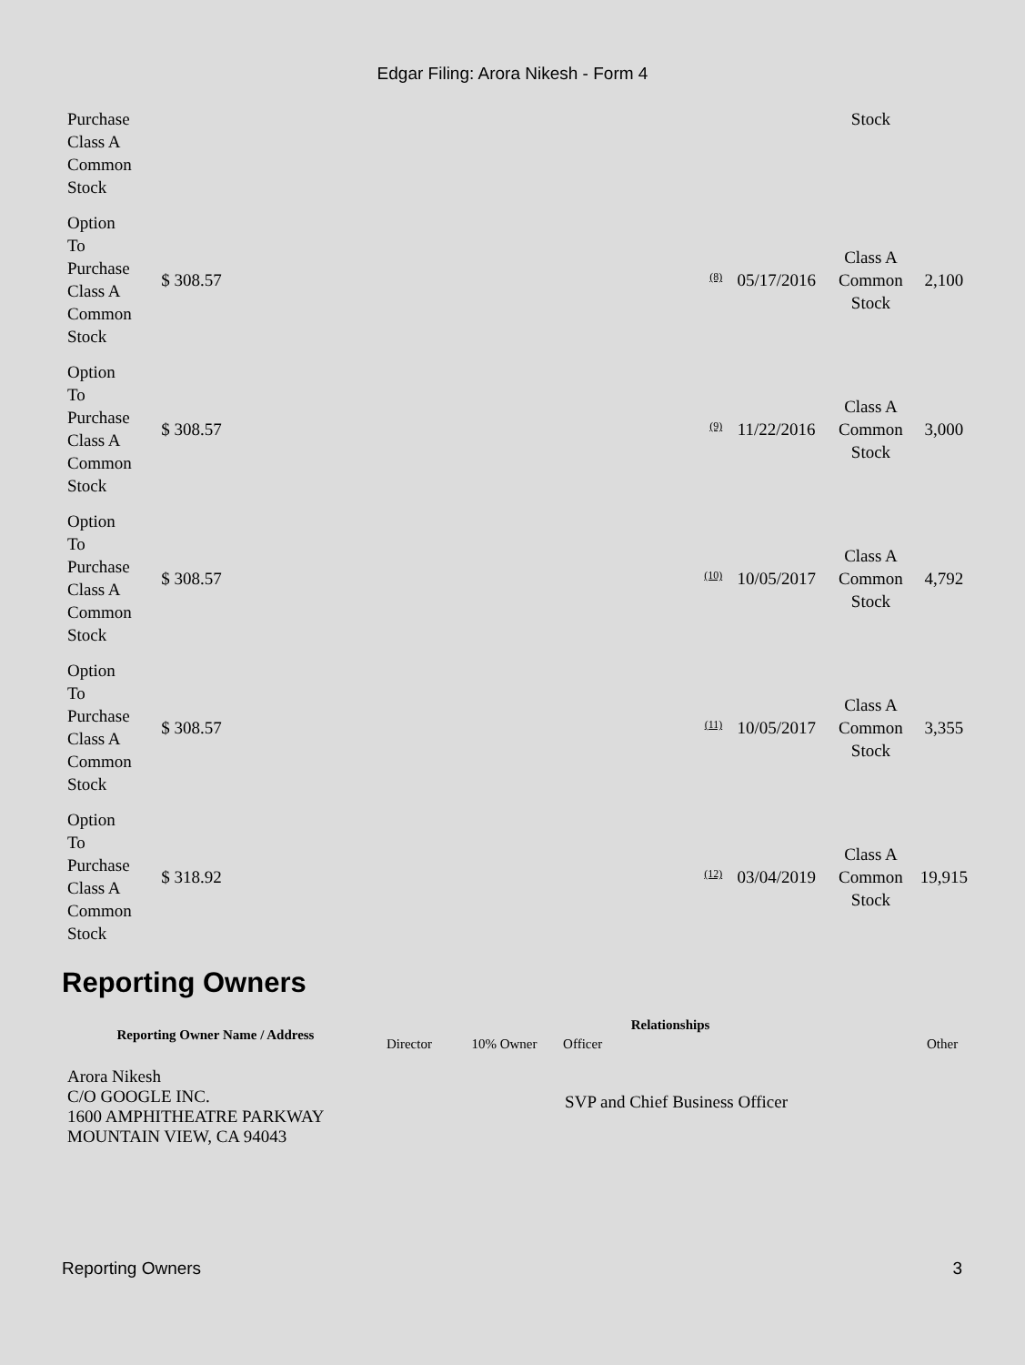Edgar Filing: Arora Nikesh - Form 4
| Purchase Class A Common Stock | | | | | Stock | |
| Option To Purchase Class A Common Stock | $ 308.57 | | <sup>(8)</sup> | 05/17/2016 | Class A Common Stock | 2,100 |
| Option To Purchase Class A Common Stock | $ 308.57 | | <sup>(9)</sup> | 11/22/2016 | Class A Common Stock | 3,000 |
| Option To Purchase Class A Common Stock | $ 308.57 | | <sup>(10)</sup> | 10/05/2017 | Class A Common Stock | 4,792 |
| Option To Purchase Class A Common Stock | $ 308.57 | | <sup>(11)</sup> | 10/05/2017 | Class A Common Stock | 3,355 |
| Option To Purchase Class A Common Stock | $ 318.92 | | <sup>(12)</sup> | 03/04/2019 | Class A Common Stock | 19,915 |
Reporting Owners
| Reporting Owner Name / Address | Relationships | | | |
| --- | --- | --- | --- | --- |
| | Director | 10% Owner | Officer | Other |
| Arora Nikesh C/O GOOGLE INC. 1600 AMPHITHEATRE PARKWAY MOUNTAIN VIEW, CA 94043 | | | SVP and Chief Business Officer | |
Reporting Owners 3